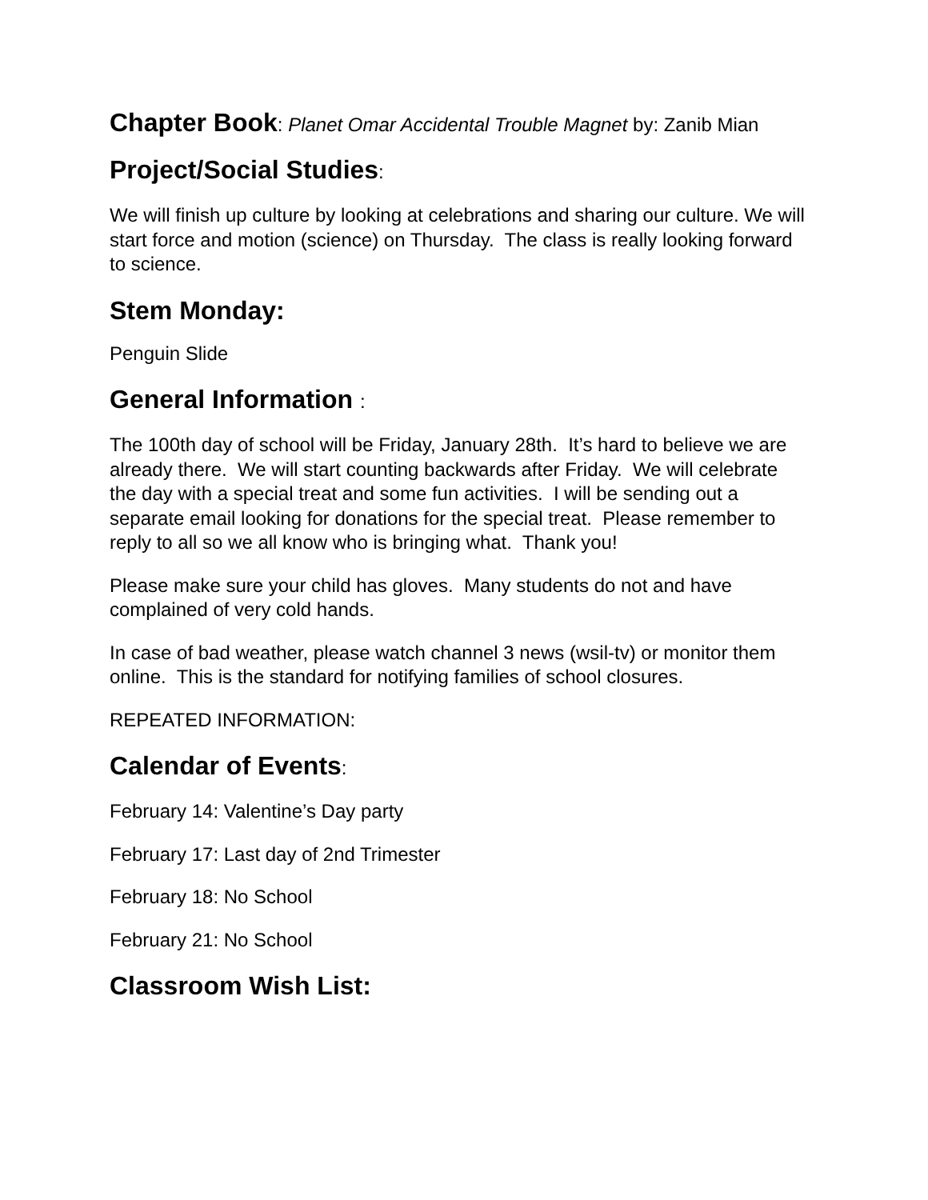Chapter Book: Planet Omar Accidental Trouble Magnet by: Zanib Mian
Project/Social Studies:
We will finish up culture by looking at celebrations and sharing our culture. We will start force and motion (science) on Thursday. The class is really looking forward to science.
Stem Monday:
Penguin Slide
General Information :
The 100th day of school will be Friday, January 28th. It’s hard to believe we are already there. We will start counting backwards after Friday. We will celebrate the day with a special treat and some fun activities. I will be sending out a separate email looking for donations for the special treat. Please remember to reply to all so we all know who is bringing what. Thank you!
Please make sure your child has gloves. Many students do not and have complained of very cold hands.
In case of bad weather, please watch channel 3 news (wsil-tv) or monitor them online. This is the standard for notifying families of school closures.
REPEATED INFORMATION:
Calendar of Events:
February 14: Valentine’s Day party
February 17: Last day of 2nd Trimester
February 18: No School
February 21: No School
Classroom Wish List: